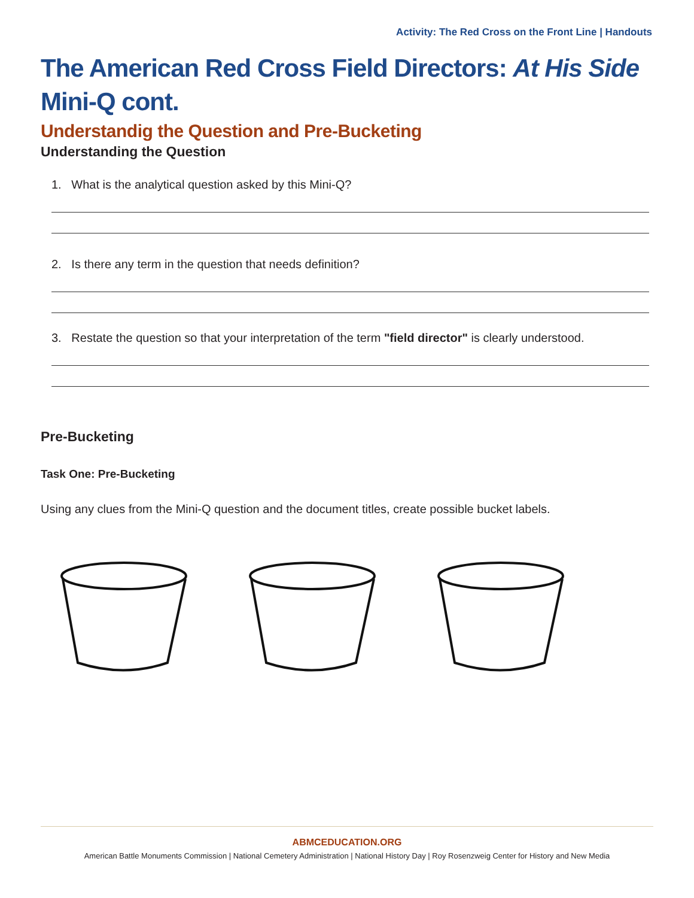Activity: The Red Cross on the Front Line | Handouts
The American Red Cross Field Directors: At His Side Mini-Q cont.
Understandig the Question and Pre-Bucketing
Understanding the Question
1. What is the analytical question asked by this Mini-Q?
2. Is there any term in the question that needs definition?
3. Restate the question so that your interpretation of the term "field director" is clearly understood.
Pre-Bucketing
Task One: Pre-Bucketing
Using any clues from the Mini-Q question and the document titles, create possible bucket labels.
ABMCEDUCATION.ORG
American Battle Monuments Commission | National Cemetery Administration | National History Day | Roy Rosenzweig Center for History and New Media